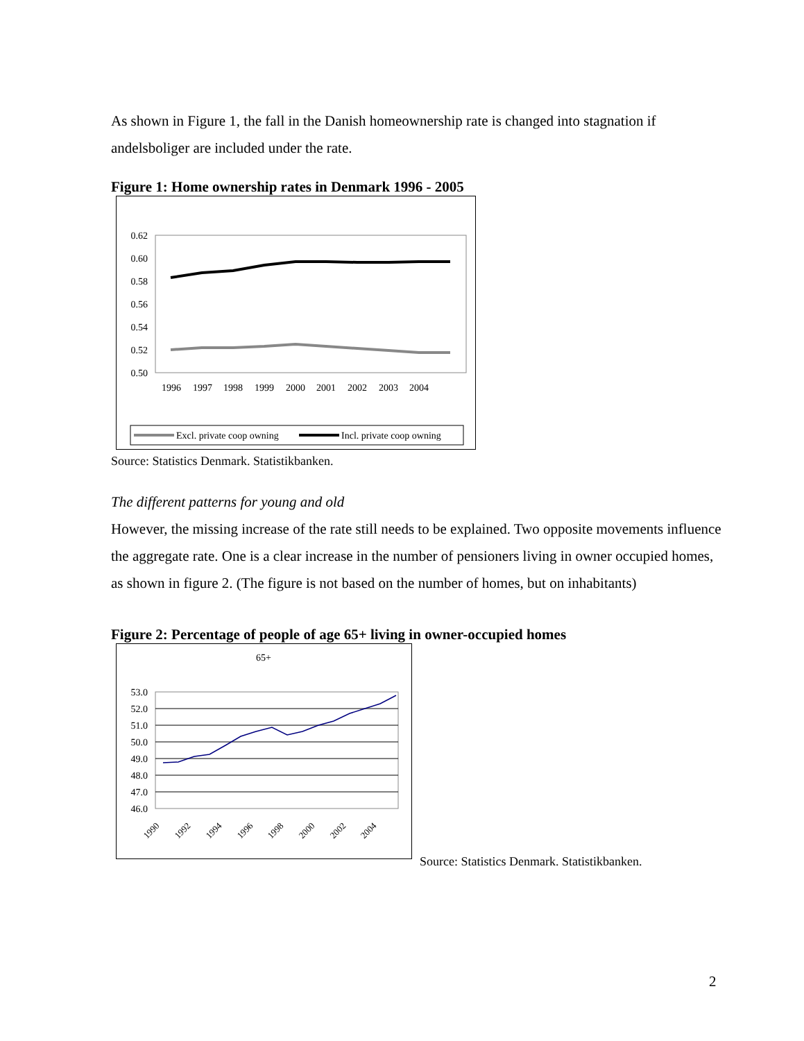As shown in Figure 1, the fall in the Danish homeownership rate is changed into stagnation if andelsboliger are included under the rate.
Figure 1: Home ownership rates in Denmark 1996 - 2005
0.62
0.60
0.58
0.56
0.54
0.52
0.50
1996
1997
1998
1999
2000
2001
2002
2003
2004
Excl. private coop owning
Incl. private coop owning
Source: Statistics Denmark. Statistikbanken.
The different patterns for young and old
However, the missing increase of the rate still needs to be explained. Two opposite movements influence the aggregate rate. One is a clear increase in the number of pensioners living in owner occupied homes, as shown in figure 2. (The figure is not based on the number of homes, but on inhabitants)
Figure 2: Percentage of people of age 65+ living in owner-occupied homes
65+
53.0
52.0
51.0
50.0
49.0
48.0
47.0
46.0
1990
1992
1994
1996
1998
2000
2002
2004
Source: Statistics Denmark. Statistikbanken.
2